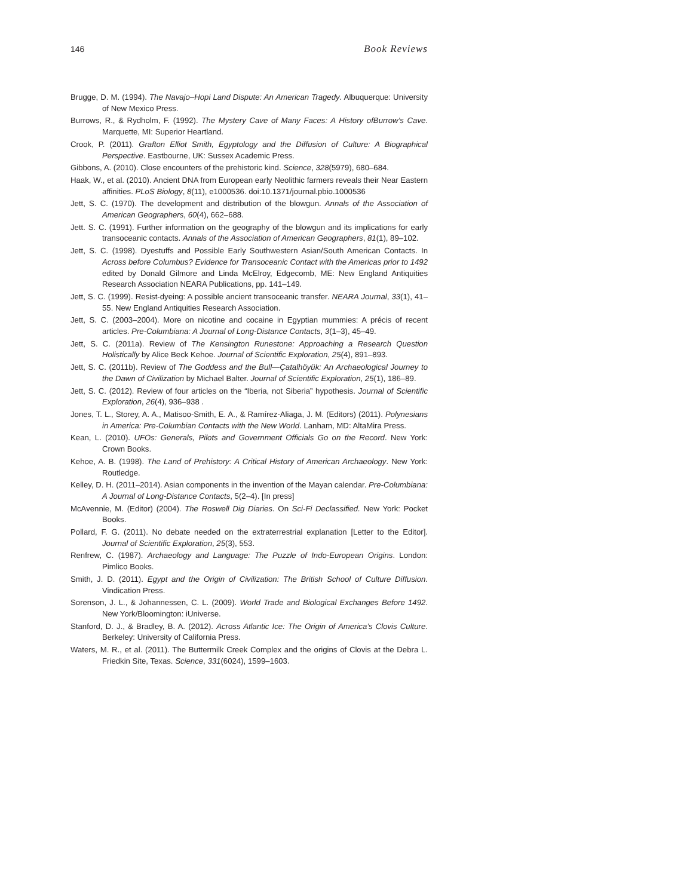146 Book Reviews
Brugge, D. M. (1994). The Navajo–Hopi Land Dispute: An American Tragedy. Albuquerque: University of New Mexico Press.
Burrows, R., & Rydholm, F. (1992). The Mystery Cave of Many Faces: A History ofBurrow’s Cave. Marquette, MI: Superior Heartland.
Crook, P. (2011). Grafton Elliot Smith, Egyptology and the Diffusion of Culture: A Biographical Perspective. Eastbourne, UK: Sussex Academic Press.
Gibbons, A. (2010). Close encounters of the prehistoric kind. Science, 328(5979), 680–684.
Haak, W., et al. (2010). Ancient DNA from European early Neolithic farmers reveals their Near Eastern affinities. PLoS Biology, 8(11), e1000536. doi:10.1371/journal.pbio.1000536
Jett, S. C. (1970). The development and distribution of the blowgun. Annals of the Association of American Geographers, 60(4), 662–688.
Jett. S. C. (1991). Further information on the geography of the blowgun and its implications for early transoceanic contacts. Annals of the Association of American Geographers, 81(1), 89–102.
Jett, S. C. (1998). Dyestuffs and Possible Early Southwestern Asian/South American Contacts. In Across before Columbus? Evidence for Transoceanic Contact with the Americas prior to 1492 edited by Donald Gilmore and Linda McElroy, Edgecomb, ME: New England Antiquities Research Association NEARA Publications, pp. 141–149.
Jett, S. C. (1999). Resist-dyeing: A possible ancient transoceanic transfer. NEARA Journal, 33(1), 41–55. New England Antiquities Research Association.
Jett, S. C. (2003–2004). More on nicotine and cocaine in Egyptian mummies: A précis of recent articles. Pre-Columbiana: A Journal of Long-Distance Contacts, 3(1–3), 45–49.
Jett, S. C. (2011a). Review of The Kensington Runestone: Approaching a Research Question Holistically by Alice Beck Kehoe. Journal of Scientific Exploration, 25(4), 891–893.
Jett, S. C. (2011b). Review of The Goddess and the Bull—Çatalhöyük: An Archaeological Journey to the Dawn of Civilization by Michael Balter. Journal of Scientific Exploration, 25(1), 186–89.
Jett, S. C. (2012). Review of four articles on the “Iberia, not Siberia” hypothesis. Journal of Scientific Exploration, 26(4), 936–938 .
Jones, T. L., Storey, A. A., Matisoo-Smith, E. A., & Ramírez-Aliaga, J. M. (Editors) (2011). Polynesians in America: Pre-Columbian Contacts with the New World. Lanham, MD: AltaMira Press.
Kean, L. (2010). UFOs: Generals, Pilots and Government Officials Go on the Record. New York: Crown Books.
Kehoe, A. B. (1998). The Land of Prehistory: A Critical History of American Archaeology. New York: Routledge.
Kelley, D. H. (2011–2014). Asian components in the invention of the Mayan calendar. Pre-Columbiana: A Journal of Long-Distance Contacts, 5(2–4). [In press]
McAvennie, M. (Editor) (2004). The Roswell Dig Diaries. On Sci-Fi Declassified. New York: Pocket Books.
Pollard, F. G. (2011). No debate needed on the extraterrestrial explanation [Letter to the Editor]. Journal of Scientific Exploration, 25(3), 553.
Renfrew, C. (1987). Archaeology and Language: The Puzzle of Indo-European Origins. London: Pimlico Books.
Smith, J. D. (2011). Egypt and the Origin of Civilization: The British School of Culture Diffusion. Vindication Press.
Sorenson, J. L., & Johannessen, C. L. (2009). World Trade and Biological Exchanges Before 1492. New York/Bloomington: iUniverse.
Stanford, D. J., & Bradley, B. A. (2012). Across Atlantic Ice: The Origin of America’s Clovis Culture. Berkeley: University of California Press.
Waters, M. R., et al. (2011). The Buttermilk Creek Complex and the origins of Clovis at the Debra L. Friedkin Site, Texas. Science, 331(6024), 1599–1603.